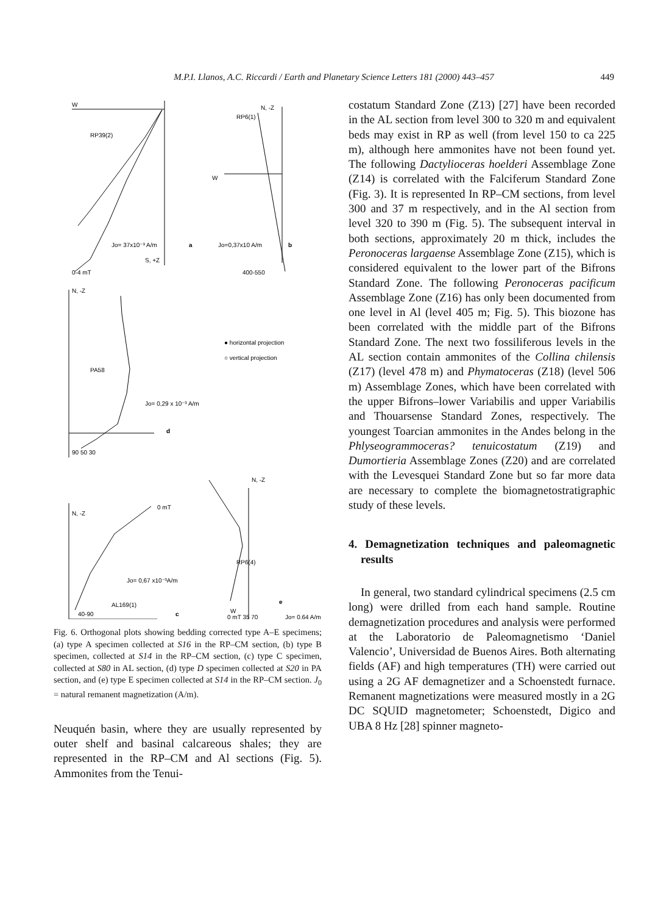M.P.I. Llanos, A.C. Riccardi / Earth and Planetary Science Letters 181 (2000) 443–457 449
W
RP39(2)
Jo= 37x10⁻³ A/m
a
S, +Z
0-4 mT
RP6(1)
N, -Z
W
Jo=0,37x10 A/m
b
400-550
N, -Z
PA58
● horizontal projection
○ vertical projection
Jo= 0,29 x 10⁻³ A/m
d
90 50 30
N, -Z
0 mT
Jo= 0,67 x10⁻³A/m
AL169(1)
c
40-90
N, -Z
RP6(4)
e
W
0 mT 35 70
Jo= 0,64 A/m
Fig. 6. Orthogonal plots showing bedding corrected type A–E specimens; (a) type A specimen collected at S16 in the RP–CM section, (b) type B specimen, collected at S14 in the RP–CM section, (c) type C specimen, collected at S80 in AL section, (d) type D specimen collected at S20 in PA section, and (e) type E specimen collected at S14 in the RP–CM section. J<sub>0</sub> = natural remanent magnetization (A/m).
Neuquén basin, where they are usually represented by outer shelf and basinal calcareous shales; they are represented in the RP–CM and Al sections (Fig. 5). Ammonites from the Tenui-
costatum Standard Zone (Z13) [27] have been recorded in the AL section from level 300 to 320 m and equivalent beds may exist in RP as well (from level 150 to ca 225 m), although here ammonites have not been found yet. The following Dactylioceras hoelderi Assemblage Zone (Z14) is correlated with the Falciferum Standard Zone (Fig. 3). It is represented In RP–CM sections, from level 300 and 37 m respectively, and in the Al section from level 320 to 390 m (Fig. 5). The subsequent interval in both sections, approximately 20 m thick, includes the Peronoceras largaense Assemblage Zone (Z15), which is considered equivalent to the lower part of the Bifrons Standard Zone. The following Peronoceras pacificum Assemblage Zone (Z16) has only been documented from one level in Al (level 405 m; Fig. 5). This biozone has been correlated with the middle part of the Bifrons Standard Zone. The next two fossiliferous levels in the AL section contain ammonites of the Collina chilensis (Z17) (level 478 m) and Phymatoceras (Z18) (level 506 m) Assemblage Zones, which have been correlated with the upper Bifrons–lower Variabilis and upper Variabilis and Thouarsense Standard Zones, respectively. The youngest Toarcian ammonites in the Andes belong in the Phlyseogrammoceras? tenuicostatum (Z19) and Dumortieria Assemblage Zones (Z20) and are correlated with the Levesquei Standard Zone but so far more data are necessary to complete the biomagnetostratigraphic study of these levels.
4. Demagnetization techniques and paleomagnetic results
In general, two standard cylindrical specimens (2.5 cm long) were drilled from each hand sample. Routine demagnetization procedures and analysis were performed at the Laboratorio de Paleomagnetismo ‘Daniel Valencio’, Universidad de Buenos Aires. Both alternating fields (AF) and high temperatures (TH) were carried out using a 2G AF demagnetizer and a Schoenstedt furnace. Remanent magnetizations were measured mostly in a 2G DC SQUID magnetometer; Schoenstedt, Digico and UBA 8 Hz [28] spinner magneto-